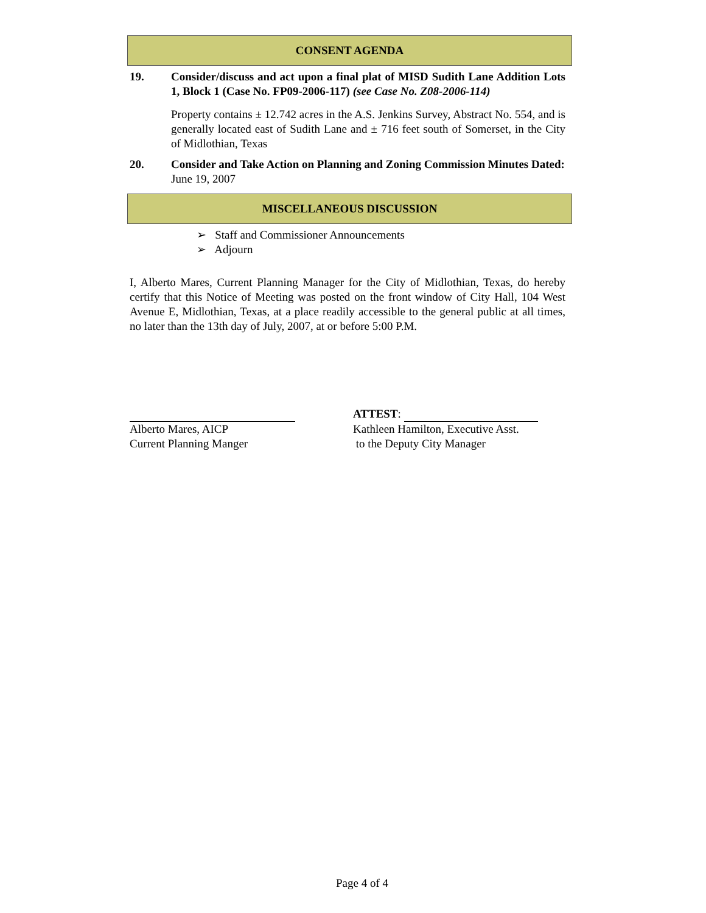CONSENT AGENDA
19. Consider/discuss and act upon a final plat of MISD Sudith Lane Addition Lots 1, Block 1 (Case No. FP09-2006-117) (see Case No. Z08-2006-114)
Property contains ± 12.742 acres in the A.S. Jenkins Survey, Abstract No. 554, and is generally located east of Sudith Lane and ± 716 feet south of Somerset, in the City of Midlothian, Texas
20. Consider and Take Action on Planning and Zoning Commission Minutes Dated:
June 19, 2007
MISCELLANEOUS DISCUSSION
➢ Staff and Commissioner Announcements
➢ Adjourn
I, Alberto Mares, Current Planning Manager for the City of Midlothian, Texas, do hereby certify that this Notice of Meeting was posted on the front window of City Hall, 104 West Avenue E, Midlothian, Texas, at a place readily accessible to the general public at all times, no later than the 13th day of July, 2007, at or before 5:00 P.M.
Alberto Mares, AICP
Current Planning Manger
ATTEST:
Kathleen Hamilton, Executive Asst.
to the Deputy City Manager
Page 4 of 4